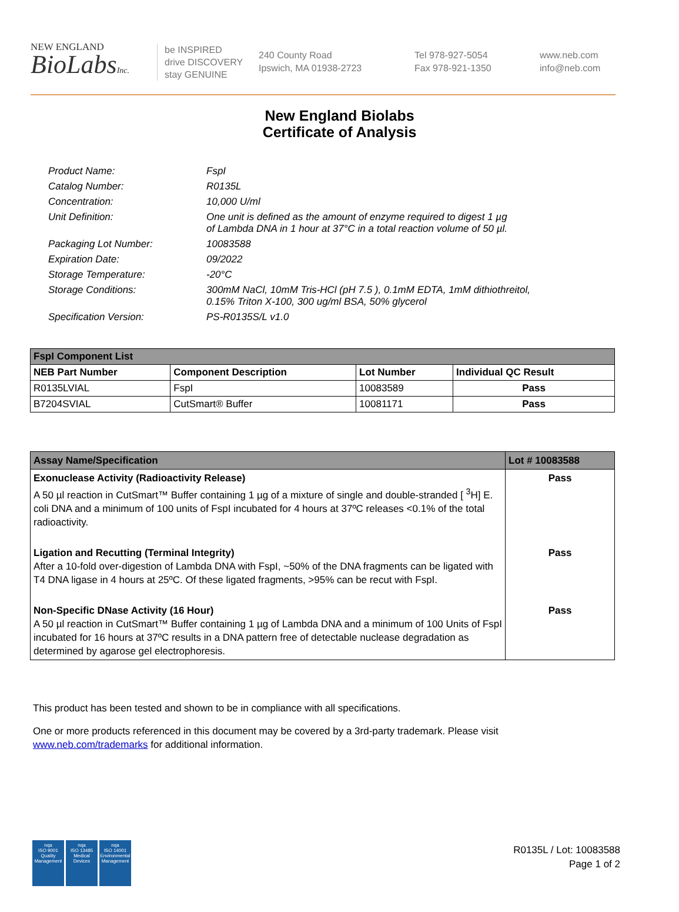NEW ENGLAND
BioLabsInc.
be INSPIRED
drive DISCOVERY
stay GENUINE
240 County Road
Ipswich, MA 01938-2723
Tel 978-927-5054
Fax 978-921-1350
www.neb.com
info@neb.com
New England Biolabs
Certificate of Analysis
| Product Name: | FspI |
| Catalog Number: | R0135L |
| Concentration: | 10,000 U/ml |
| Unit Definition: | One unit is defined as the amount of enzyme required to digest 1 µg of Lambda DNA in 1 hour at 37°C in a total reaction volume of 50 µl. |
| Packaging Lot Number: | 10083588 |
| Expiration Date: | 09/2022 |
| Storage Temperature: | -20°C |
| Storage Conditions: | 300mM NaCl, 10mM Tris-HCl (pH 7.5 ), 0.1mM EDTA, 1mM dithiothreitol, 0.15% Triton X-100, 300 ug/ml BSA, 50% glycerol |
| Specification Version: | PS-R0135S/L v1.0 |
| FspI Component List | | | |
| --- | --- | --- | --- |
| NEB Part Number | Component Description | Lot Number | Individual QC Result |
| R0135LVIAL | FspI | 10083589 | Pass |
| B7204SVIAL | CutSmart® Buffer | 10081171 | Pass |
| Assay Name/Specification | Lot # 10083588 |
| --- | --- |
| Exonuclease Activity (Radioactivity Release) A 50 µl reaction in CutSmart™ Buffer containing 1 µg of a mixture of single and double-stranded [ <sup>3</sup>H] E. coli DNA and a minimum of 100 units of FspI incubated for 4 hours at 37ºC releases <0.1% of the total radioactivity. | Pass |
| Ligation and Recutting (Terminal Integrity) After a 10-fold over-digestion of Lambda DNA with FspI, ~50% of the DNA fragments can be ligated with T4 DNA ligase in 4 hours at 25ºC. Of these ligated fragments, >95% can be recut with FspI. | Pass |
| Non-Specific DNase Activity (16 Hour) A 50 µl reaction in CutSmart™ Buffer containing 1 µg of Lambda DNA and a minimum of 100 Units of FspI incubated for 16 hours at 37ºC results in a DNA pattern free of detectable nuclease degradation as determined by agarose gel electrophoresis. | Pass |
This product has been tested and shown to be in compliance with all specifications.
One or more products referenced in this document may be covered by a 3rd-party trademark. Please visit
www.neb.com/trademarks for additional information.
nqa
ISO 9001
Quality Management
nqa
ISO 13485
Medical Devices
nqa
ISO 14001
Environmental Management
R0135L / Lot: 10083588
Page 1 of 2